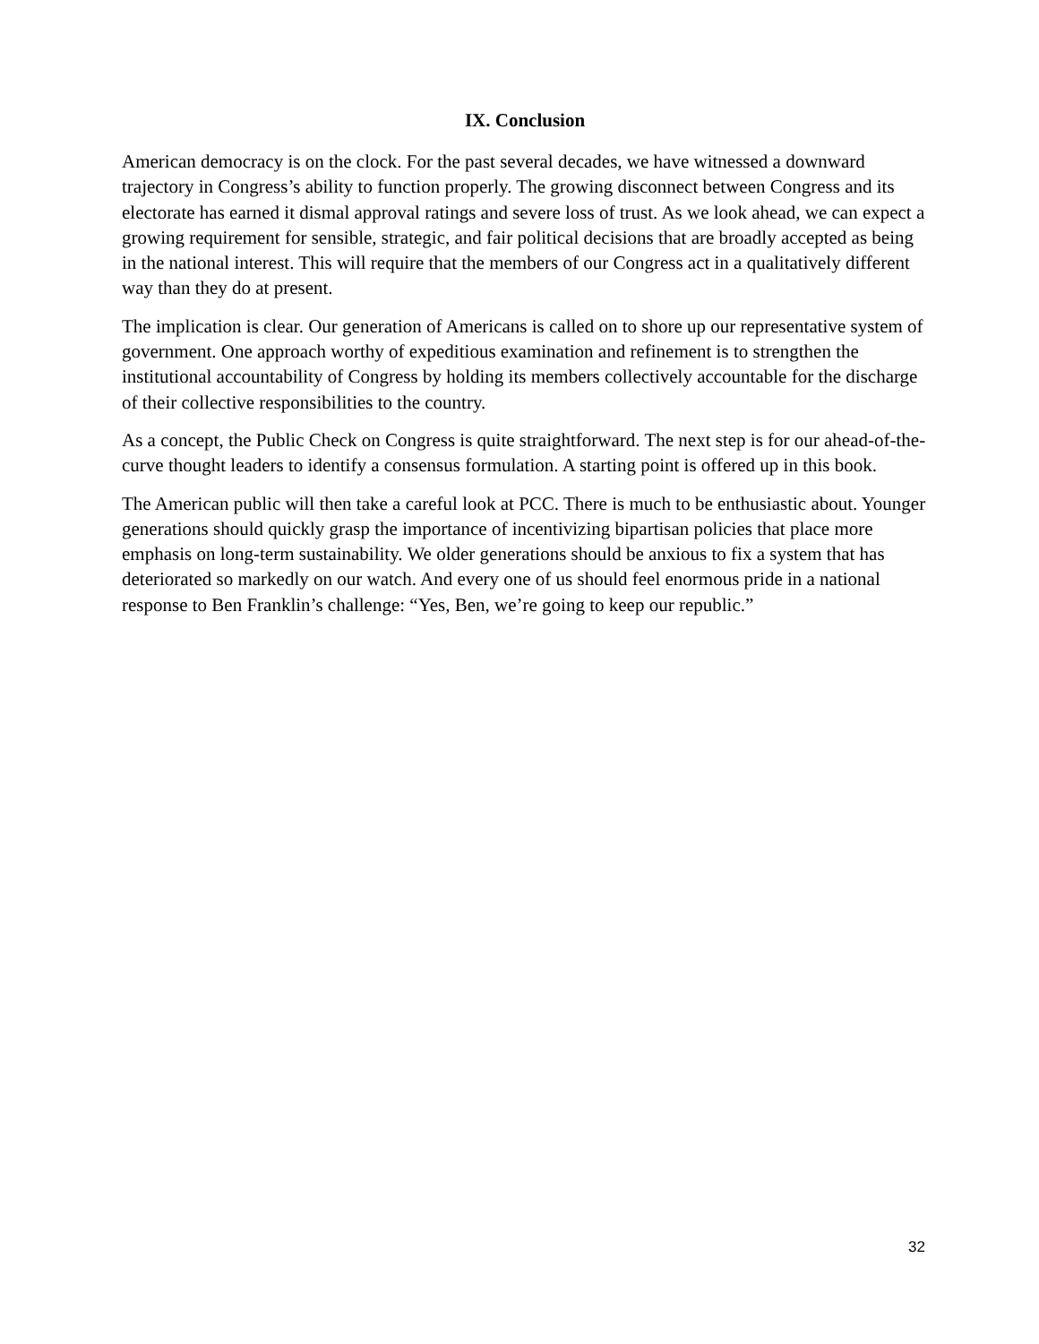IX. Conclusion
American democracy is on the clock. For the past several decades, we have witnessed a downward trajectory in Congress’s ability to function properly. The growing disconnect between Congress and its electorate has earned it dismal approval ratings and severe loss of trust. As we look ahead, we can expect a growing requirement for sensible, strategic, and fair political decisions that are broadly accepted as being in the national interest. This will require that the members of our Congress act in a qualitatively different way than they do at present.
The implication is clear. Our generation of Americans is called on to shore up our representative system of government. One approach worthy of expeditious examination and refinement is to strengthen the institutional accountability of Congress by holding its members collectively accountable for the discharge of their collective responsibilities to the country.
As a concept, the Public Check on Congress is quite straightforward. The next step is for our ahead-of-the-curve thought leaders to identify a consensus formulation. A starting point is offered up in this book.
The American public will then take a careful look at PCC. There is much to be enthusiastic about. Younger generations should quickly grasp the importance of incentivizing bipartisan policies that place more emphasis on long-term sustainability. We older generations should be anxious to fix a system that has deteriorated so markedly on our watch. And every one of us should feel enormous pride in a national response to Ben Franklin’s challenge: “Yes, Ben, we’re going to keep our republic.”
32